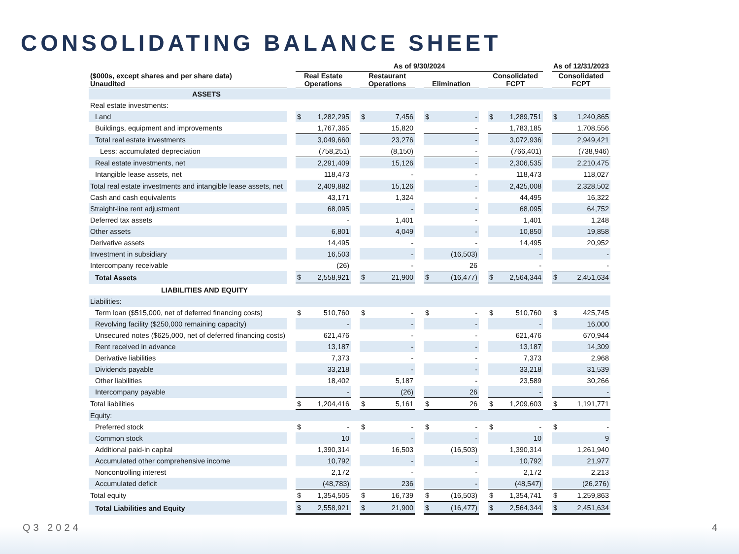CONSOLIDATING BALANCE SHEET
| | | As of 9/30/2024 | | | | | | | | | | | | As of 12/31/2023 | |
| --- | --- | --- | --- | --- | --- | --- | --- | --- | --- | --- | --- | --- | --- | --- | --- |
| ($000s, except shares and per share data) Unaudited | | Real Estate Operations | | | Restaurant Operations | | | Elimination | | | Consolidated FCPT | | | Consolidated FCPT | |
| ASSETS | | | | | | | | | | | | | | | |
| Real estate investments: | | | | | | | | | | | | | | | |
| Land | | $ | 1,282,295 | | $ | 7,456 | | $ | - | | $ | 1,289,751 | | $ | 1,240,865 |
| Buildings, equipment and improvements | | | 1,767,365 | | | 15,820 | | | - | | | 1,783,185 | | | 1,708,556 |
| Total real estate investments | | | 3,049,660 | | | 23,276 | | | - | | | 3,072,936 | | | 2,949,421 |
| Less: accumulated depreciation | | | (758,251) | | | (8,150) | | | - | | | (766,401) | | | (738,946) |
| Real estate investments, net | | | 2,291,409 | | | 15,126 | | | - | | | 2,306,535 | | | 2,210,475 |
| Intangible lease assets, net | | | 118,473 | | | - | | | - | | | 118,473 | | | 118,027 |
| Total real estate investments and intangible lease assets, net | | | 2,409,882 | | | 15,126 | | | - | | | 2,425,008 | | | 2,328,502 |
| Cash and cash equivalents | | | 43,171 | | | 1,324 | | | - | | | 44,495 | | | 16,322 |
| Straight-line rent adjustment | | | 68,095 | | | - | | | - | | | 68,095 | | | 64,752 |
| Deferred tax assets | | | - | | | 1,401 | | | - | | | 1,401 | | | 1,248 |
| Other assets | | | 6,801 | | | 4,049 | | | - | | | 10,850 | | | 19,858 |
| Derivative assets | | | 14,495 | | | - | | | - | | | 14,495 | | | 20,952 |
| Investment in subsidiary | | | 16,503 | | | - | | | (16,503) | | | - | | | - |
| Intercompany receivable | | | (26) | | | - | | | 26 | | | - | | | - |
| Total Assets | | $ | 2,558,921 | | $ | 21,900 | | $ | (16,477) | | $ | 2,564,344 | | $ | 2,451,634 |
| LIABILITIES AND EQUITY | | | | | | | | | | | | | | | |
| Liabilities: | | | | | | | | | | | | | | | |
| Term loan ($515,000, net of deferred financing costs) | | $ | 510,760 | | $ | - | | $ | - | | $ | 510,760 | | $ | 425,745 |
| Revolving facility ($250,000 remaining capacity) | | | - | | | - | | | - | | | - | | | 16,000 |
| Unsecured notes ($625,000, net of deferred financing costs) | | | 621,476 | | | - | | | - | | | 621,476 | | | 670,944 |
| Rent received in advance | | | 13,187 | | | - | | | - | | | 13,187 | | | 14,309 |
| Derivative liabilities | | | 7,373 | | | - | | | - | | | 7,373 | | | 2,968 |
| Dividends payable | | | 33,218 | | | - | | | - | | | 33,218 | | | 31,539 |
| Other liabilities | | | 18,402 | | | 5,187 | | | - | | | 23,589 | | | 30,266 |
| Intercompany payable | | | - | | | (26) | | | 26 | | | - | | | - |
| Total liabilities | | $ | 1,204,416 | | $ | 5,161 | | $ | 26 | | $ | 1,209,603 | | $ | 1,191,771 |
| Equity: | | | | | | | | | | | | | | | |
| Preferred stock | | $ | - | | $ | - | | $ | - | | $ | - | | $ | - |
| Common stock | | | 10 | | | - | | | - | | | 10 | | | 9 |
| Additional paid-in capital | | | 1,390,314 | | | 16,503 | | | (16,503) | | | 1,390,314 | | | 1,261,940 |
| Accumulated other comprehensive income | | | 10,792 | | | - | | | - | | | 10,792 | | | 21,977 |
| Noncontrolling interest | | | 2,172 | | | - | | | - | | | 2,172 | | | 2,213 |
| Accumulated deficit | | | (48,783) | | | 236 | | | - | | | (48,547) | | | (26,276) |
| Total equity | | $ | 1,354,505 | | $ | 16,739 | | $ | (16,503) | | $ | 1,354,741 | | $ | 1,259,863 |
| Total Liabilities and Equity | | $ | 2,558,921 | | $ | 21,900 | | $ | (16,477) | | $ | 2,564,344 | | $ | 2,451,634 |
Q3 2024 4